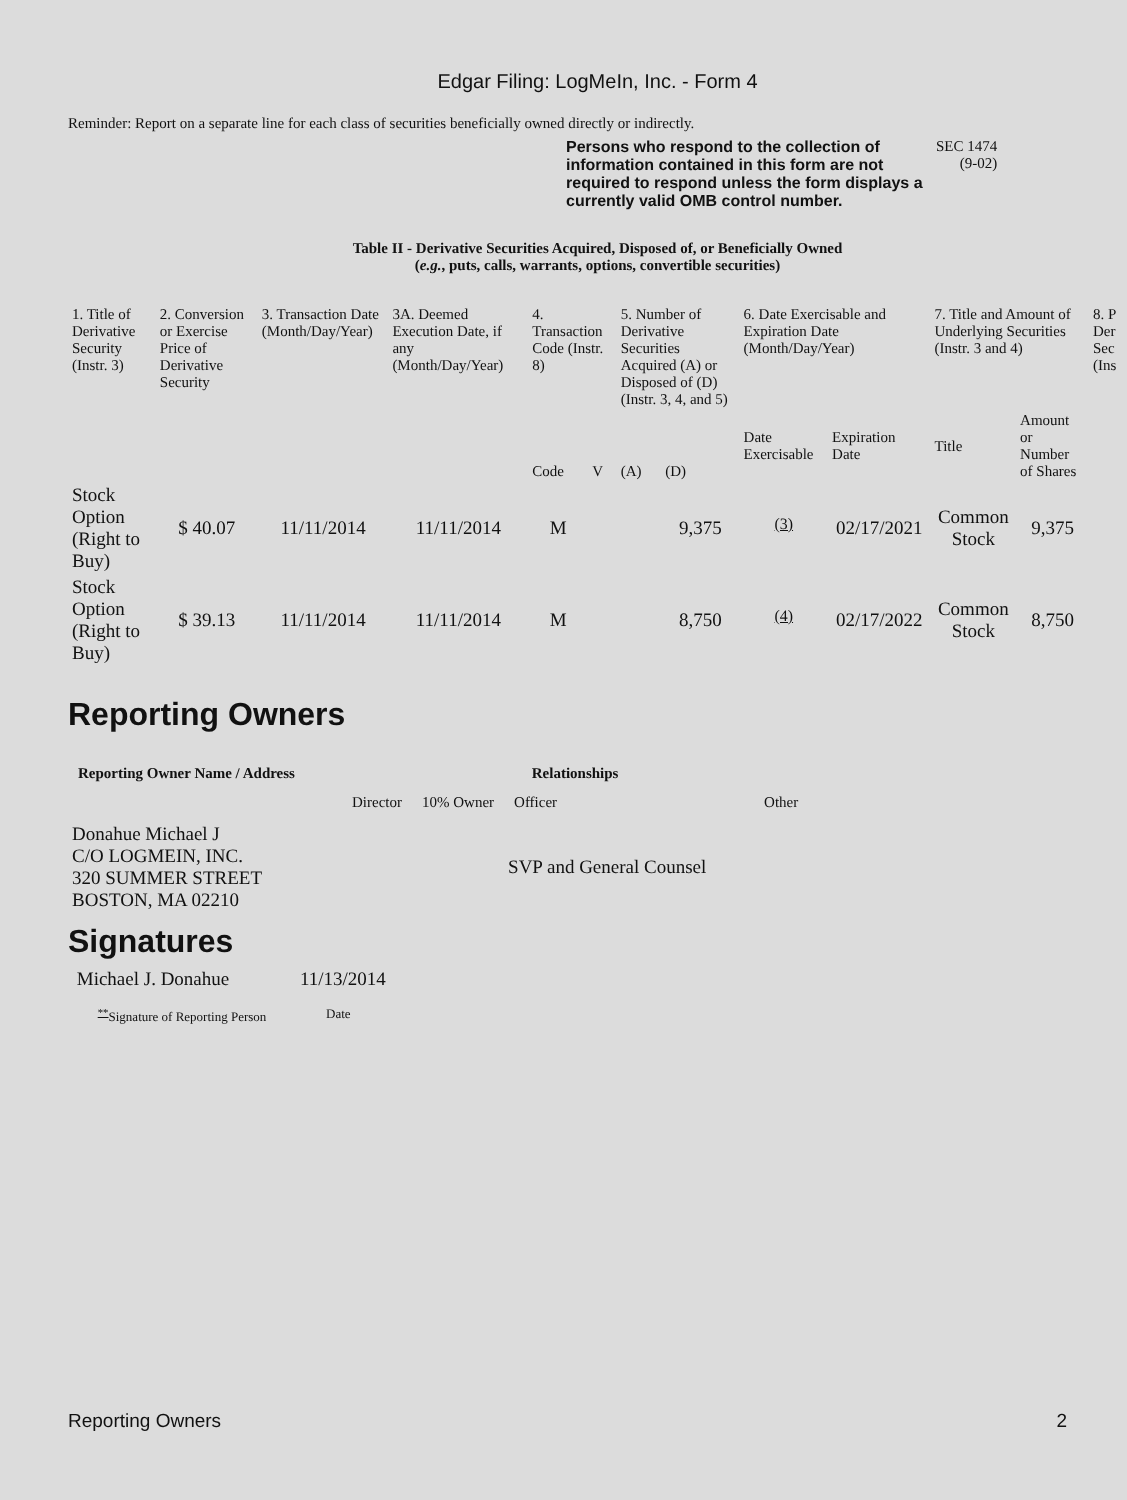Edgar Filing: LogMeIn, Inc. - Form 4
Reminder: Report on a separate line for each class of securities beneficially owned directly or indirectly.
Persons who respond to the collection of information contained in this form are not required to respond unless the form displays a currently valid OMB control number.
SEC 1474
(9-02)
Table II - Derivative Securities Acquired, Disposed of, or Beneficially Owned
(e.g., puts, calls, warrants, options, convertible securities)
| 1. Title of Derivative Security (Instr. 3) | 2. Conversion or Exercise Price of Derivative Security | 3. Transaction Date (Month/Day/Year) | 3A. Deemed Execution Date, if any (Month/Day/Year) | 4. Transaction Code (Instr. 8) | | 5. Number of Derivative Securities Acquired (A) or Disposed of (D) (Instr. 3, 4, and 5) | | 6. Date Exercisable and Expiration Date (Month/Day/Year) | | 7. Title and Amount of Underlying Securities (Instr. 3 and 4) | | 8. P Der Sec (Ins |
| --- | --- | --- | --- | --- | --- | --- | --- | --- | --- | --- | --- | --- |
| | | | | Code | V | (A) | (D) | Date Exercisable | Expiration Date | Title | Amount or Number of Shares | |
| Stock Option (Right to Buy) | $ 40.07 | 11/11/2014 | 11/11/2014 | M | | | 9,375 | <sup>(3)</sup> | 02/17/2021 | Common Stock | 9,375 | |
| Stock Option (Right to Buy) | $ 39.13 | 11/11/2014 | 11/11/2014 | M | | | 8,750 | <sup>(4)</sup> | 02/17/2022 | Common Stock | 8,750 | |
Reporting Owners
| Reporting Owner Name / Address | Relationships | | | |
| --- | --- | --- | --- | --- |
| | Director | 10% Owner | Officer | Other |
| Donahue Michael J C/O LOGMEIN, INC. 320 SUMMER STREET BOSTON, MA 02210 | | | SVP and General Counsel | |
Signatures
| Michael J. Donahue | 11/13/2014 |
| <sup>**</sup> Signature of Reporting Person | Date |
Reporting Owners 2